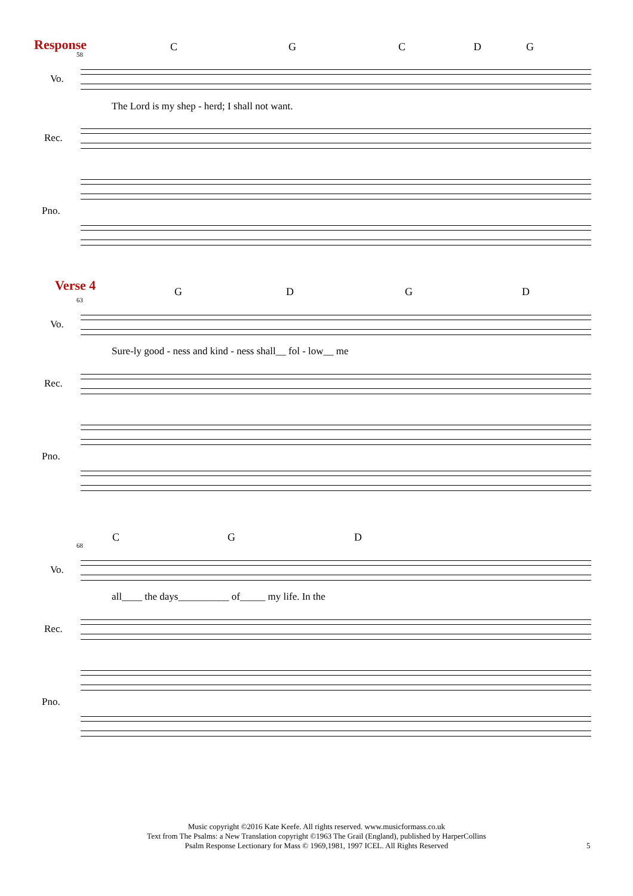Response
58
C G C D G
Vo.
The Lord is my shep - herd; I shall not want.
Rec.
Pno.
Verse 4
63
G D G D
Vo.
Sure-ly good - ness and kind - ness shall__ fol - low__ me
Rec.
Pno.
68
C G D
Vo.
all____ the days__________ of_____ my life. In the
Rec.
Pno.
Music copyright ©2016 Kate Keefe. All rights reserved. www.musicformass.co.uk
Text from The Psalms: a New Translation copyright ©1963 The Grail (England), published by HarperCollins
Psalm Response Lectionary for Mass © 1969,1981, 1997 ICEL. All Rights Reserved
5